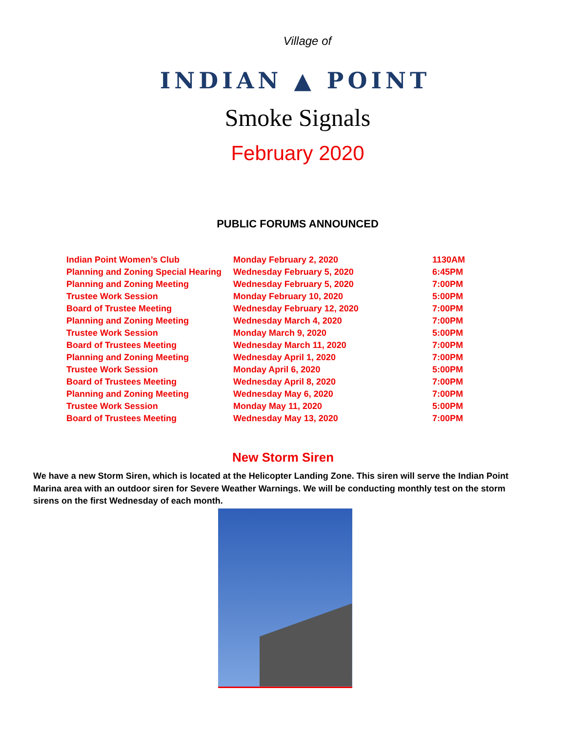Village of
INDIAN ▲ POINT
Smoke Signals
February 2020
PUBLIC FORUMS ANNOUNCED
| Indian Point Women’s Club | Monday February 2, 2020 | 1130AM |
| Planning and Zoning Special Hearing | Wednesday February 5, 2020 | 6:45PM |
| Planning and Zoning Meeting | Wednesday February 5, 2020 | 7:00PM |
| Trustee Work Session | Monday February 10, 2020 | 5:00PM |
| Board of Trustee Meeting | Wednesday February 12, 2020 | 7:00PM |
| Planning and Zoning Meeting | Wednesday March 4, 2020 | 7:00PM |
| Trustee Work Session | Monday March 9, 2020 | 5:00PM |
| Board of Trustees Meeting | Wednesday March 11, 2020 | 7:00PM |
| Planning and Zoning Meeting | Wednesday April 1, 2020 | 7:00PM |
| Trustee Work Session | Monday April 6, 2020 | 5:00PM |
| Board of Trustees Meeting | Wednesday April 8, 2020 | 7:00PM |
| Planning and Zoning Meeting | Wednesday May 6, 2020 | 7:00PM |
| Trustee Work Session | Monday May 11, 2020 | 5:00PM |
| Board of Trustees Meeting | Wednesday May 13, 2020 | 7:00PM |
New Storm Siren
We have a new Storm Siren, which is located at the Helicopter Landing Zone. This siren will serve the Indian Point Marina area with an outdoor siren for Severe Weather Warnings. We will be conducting monthly test on the storm sirens on the first Wednesday of each month.